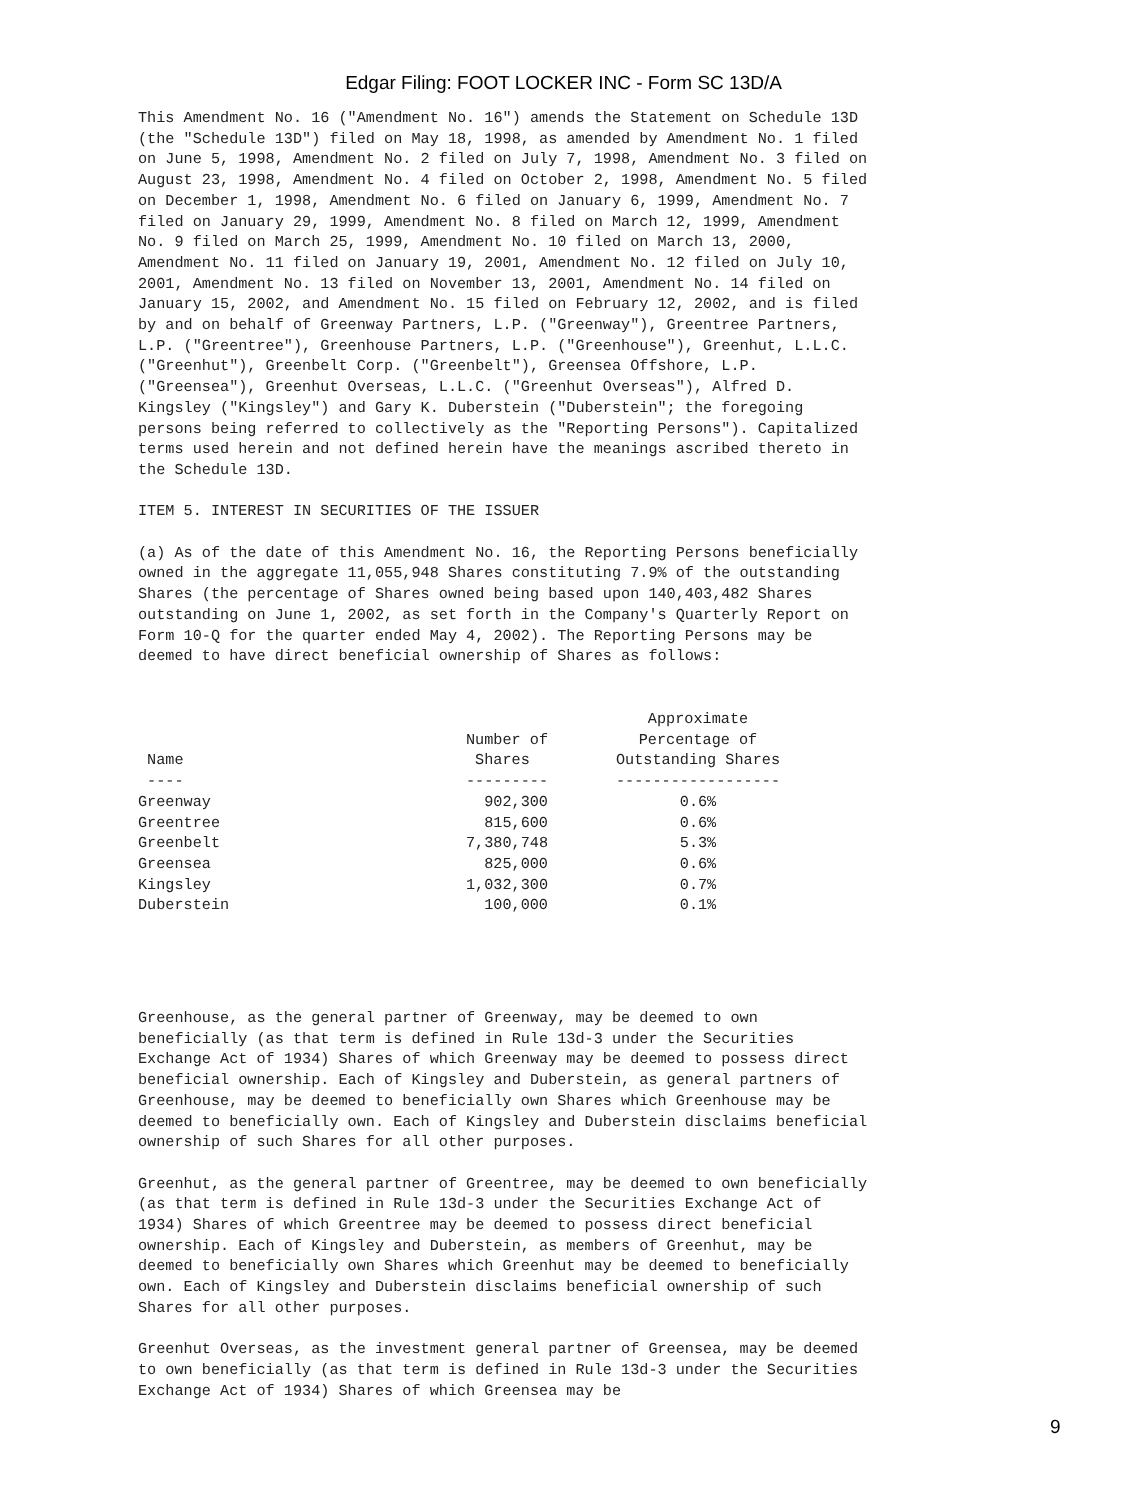Edgar Filing: FOOT LOCKER INC - Form SC 13D/A
This Amendment No. 16 ("Amendment No. 16") amends the Statement on Schedule 13D
(the "Schedule 13D") filed on May 18, 1998, as amended by Amendment No. 1 filed
on June 5, 1998, Amendment No. 2 filed on July 7, 1998, Amendment No. 3 filed on
August 23, 1998, Amendment No. 4 filed on October 2, 1998, Amendment No. 5 filed
on December 1, 1998, Amendment No. 6 filed on January 6, 1999, Amendment No. 7
filed on January 29, 1999, Amendment No. 8 filed on March 12, 1999, Amendment
No. 9 filed on March 25, 1999, Amendment No. 10 filed on March 13, 2000,
Amendment No. 11 filed on January 19, 2001, Amendment No. 12 filed on July 10,
2001, Amendment No. 13 filed on November 13, 2001, Amendment No. 14 filed on
January 15, 2002, and Amendment No. 15 filed on February 12, 2002, and is filed
by and on behalf of Greenway Partners, L.P. ("Greenway"), Greentree Partners,
L.P. ("Greentree"), Greenhouse Partners, L.P. ("Greenhouse"), Greenhut, L.L.C.
("Greenhut"), Greenbelt Corp. ("Greenbelt"), Greensea Offshore, L.P.
("Greensea"), Greenhut Overseas, L.L.C. ("Greenhut Overseas"), Alfred D.
Kingsley ("Kingsley") and Gary K. Duberstein ("Duberstein"; the foregoing
persons being referred to collectively as the "Reporting Persons"). Capitalized
terms used herein and not defined herein have the meanings ascribed thereto in
the Schedule 13D.

ITEM 5. INTEREST IN SECURITIES OF THE ISSUER

(a) As of the date of this Amendment No. 16, the Reporting Persons beneficially
owned in the aggregate 11,055,948 Shares constituting 7.9% of the outstanding
Shares (the percentage of Shares owned being based upon 140,403,482 Shares
outstanding on June 1, 2002, as set forth in the Company's Quarterly Report on
Form 10-Q for the quarter ended May 4, 2002). The Reporting Persons may be
deemed to have direct beneficial ownership of Shares as follows:
| Name | Number of Shares | Approximate Percentage of Outstanding Shares |
| --- | --- | --- |
| ---- | --------- | ------------------ |
| Greenway | 902,300 | 0.6% |
| Greentree | 815,600 | 0.6% |
| Greenbelt | 7,380,748 | 5.3% |
| Greensea | 825,000 | 0.6% |
| Kingsley | 1,032,300 | 0.7% |
| Duberstein | 100,000 | 0.1% |
Greenhouse, as the general partner of Greenway, may be deemed to own
beneficially (as that term is defined in Rule 13d-3 under the Securities
Exchange Act of 1934) Shares of which Greenway may be deemed to possess direct
beneficial ownership. Each of Kingsley and Duberstein, as general partners of
Greenhouse, may be deemed to beneficially own Shares which Greenhouse may be
deemed to beneficially own. Each of Kingsley and Duberstein disclaims beneficial
ownership of such Shares for all other purposes.

Greenhut, as the general partner of Greentree, may be deemed to own beneficially
(as that term is defined in Rule 13d-3 under the Securities Exchange Act of
1934) Shares of which Greentree may be deemed to possess direct beneficial
ownership. Each of Kingsley and Duberstein, as members of Greenhut, may be
deemed to beneficially own Shares which Greenhut may be deemed to beneficially
own. Each of Kingsley and Duberstein disclaims beneficial ownership of such
Shares for all other purposes.

Greenhut Overseas, as the investment general partner of Greensea, may be deemed
to own beneficially (as that term is defined in Rule 13d-3 under the Securities
Exchange Act of 1934) Shares of which Greensea may be
9